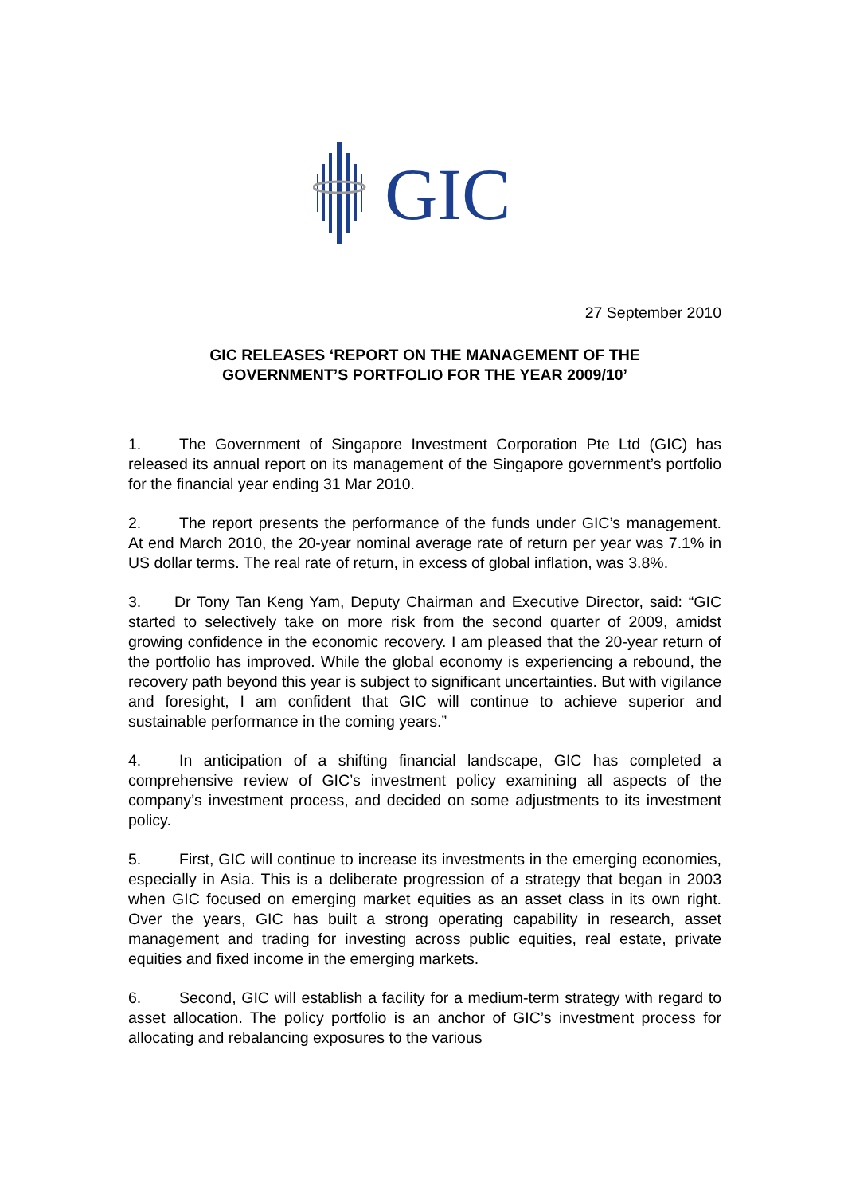GIC
27 September 2010
GIC RELEASES ‘REPORT ON THE MANAGEMENT OF THE
GOVERNMENT’S PORTFOLIO FOR THE YEAR 2009/10’
1. The Government of Singapore Investment Corporation Pte Ltd (GIC) has released its annual report on its management of the Singapore government’s portfolio for the financial year ending 31 Mar 2010.
2. The report presents the performance of the funds under GIC’s management. At end March 2010, the 20-year nominal average rate of return per year was 7.1% in US dollar terms. The real rate of return, in excess of global inflation, was 3.8%.
3. Dr Tony Tan Keng Yam, Deputy Chairman and Executive Director, said: “GIC started to selectively take on more risk from the second quarter of 2009, amidst growing confidence in the economic recovery. I am pleased that the 20-year return of the portfolio has improved. While the global economy is experiencing a rebound, the recovery path beyond this year is subject to significant uncertainties. But with vigilance and foresight, I am confident that GIC will continue to achieve superior and sustainable performance in the coming years.”
4. In anticipation of a shifting financial landscape, GIC has completed a comprehensive review of GIC’s investment policy examining all aspects of the company’s investment process, and decided on some adjustments to its investment policy.
5. First, GIC will continue to increase its investments in the emerging economies, especially in Asia. This is a deliberate progression of a strategy that began in 2003 when GIC focused on emerging market equities as an asset class in its own right. Over the years, GIC has built a strong operating capability in research, asset management and trading for investing across public equities, real estate, private equities and fixed income in the emerging markets.
6. Second, GIC will establish a facility for a medium-term strategy with regard to asset allocation. The policy portfolio is an anchor of GIC’s investment process for allocating and rebalancing exposures to the various